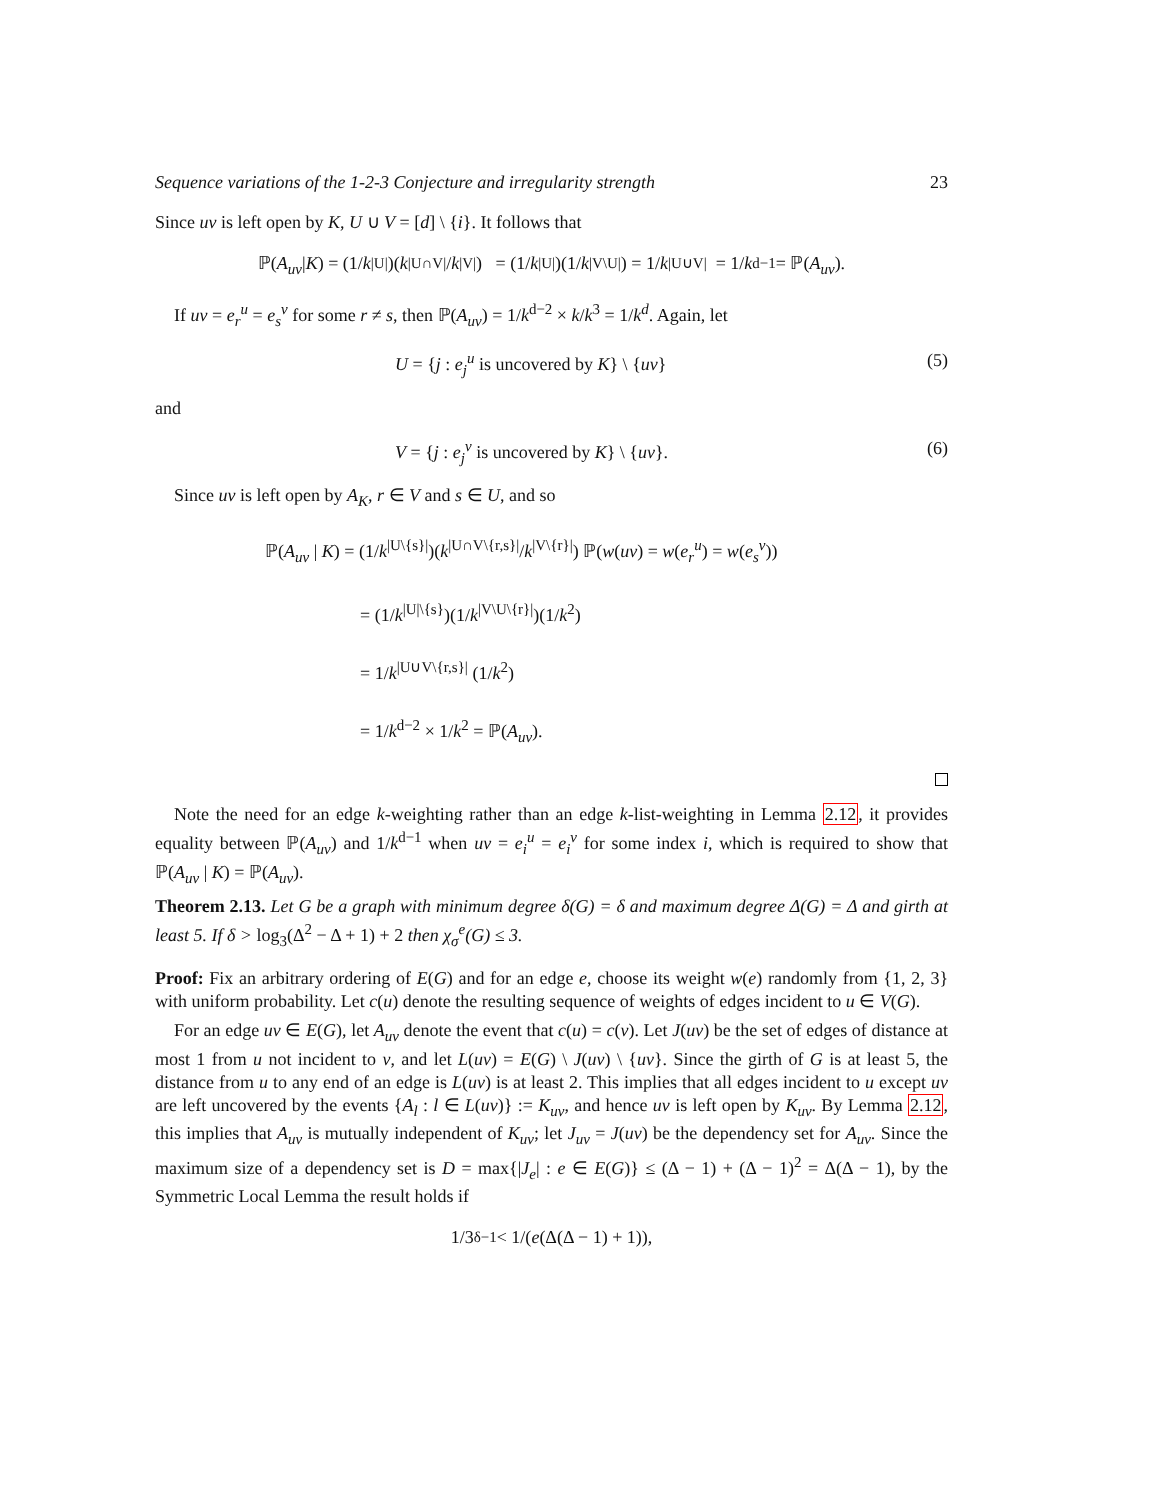Sequence variations of the 1-2-3 Conjecture and irregularity strength 23
Since uv is left open by K, U ∪ V = [d] \ {i}. It follows that
ℙ(A<sub>uv</sub> | K) = (1/ k<sup>|U|</sup>)(k<sup>|U∩V|</sup>/ k<sup>|V|</sup>) = (1/ k<sup>|U|</sup>)(1/ k<sup>|V\U|</sup>) = 1/ k<sup>|U∪V|</sup> = 1/ k<sup>d−1</sup> = ℙ(A<sub>uv</sub>).
If uv = e<sub>r</sub><sup>u</sup> = e<sub>s</sub><sup>v</sup> for some r ≠ s, then ℙ(A<sub>uv</sub>) = 1/k<sup>d−2</sup> × k/k<sup>3</sup> = 1/k<sup>d</sup>. Again, let
U = {j : e<sub>j</sub><sup>u</sup> is uncovered by K} \ {uv} (5)
and
V = {j : e<sub>j</sub><sup>v</sup> is uncovered by K} \ {uv}. (6)
Since uv is left open by A<sub>K</sub>, r ∈ V and s ∈ U, and so
ℙ(A<sub>uv</sub> | K) = (1/k<sup>|U\{s}|</sup>)(k<sup>|U∩V\{r,s}|</sup>/k<sup>|V\{r}|</sup>) ℙ(w(uv) = w(e<sub>r</sub><sup>u</sup>) = w(e<sub>s</sub><sup>v</sup>))
= (1/k<sup>|U|\{s}</sup>)(1/k<sup>|V\U\{r}|</sup>)(1/k<sup>2</sup>)
= 1/k<sup>|U∪V\{r,s}|</sup> (1/k<sup>2</sup>)
= 1/k<sup>d−2</sup> × 1/k<sup>2</sup> = ℙ(A<sub>uv</sub>).
Note the need for an edge k-weighting rather than an edge k-list-weighting in Lemma 2.12, it provides equality between ℙ(A<sub>uv</sub>) and 1/k<sup>d−1</sup> when uv = e<sub>i</sub><sup>u</sup> = e<sub>i</sub><sup>v</sup> for some index i, which is required to show that ℙ(A<sub>uv</sub> | K) = ℙ(A<sub>uv</sub>).
Theorem 2.13. Let G be a graph with minimum degree δ(G) = δ and maximum degree Δ(G) = Δ and girth at least 5. If δ > log<sub>3</sub>(Δ<sup>2</sup> − Δ + 1) + 2 then χ<sub>σ</sub><sup>e</sup>(G) ≤ 3.
Proof: Fix an arbitrary ordering of E(G) and for an edge e, choose its weight w(e) randomly from {1, 2, 3} with uniform probability. Let c(u) denote the resulting sequence of weights of edges incident to u ∈ V(G).
For an edge uv ∈ E(G), let A<sub>uv</sub> denote the event that c(u) = c(v). Let J(uv) be the set of edges of distance at most 1 from u not incident to v, and let L(uv) = E(G) \ J(uv) \ {uv}. Since the girth of G is at least 5, the distance from u to any end of an edge is L(uv) is at least 2. This implies that all edges incident to u except uv are left uncovered by the events {A<sub>l</sub> : l ∈ L(uv)} := K<sub>uv</sub>, and hence uv is left open by K<sub>uv</sub>. By Lemma 2.12, this implies that A<sub>uv</sub> is mutually independent of K<sub>uv</sub>; let J<sub>uv</sub> = J(uv) be the dependency set for A<sub>uv</sub>. Since the maximum size of a dependency set is D = max{|J<sub>e</sub>| : e ∈ E(G)} ≤ (Δ − 1) + (Δ − 1)<sup>2</sup> = Δ(Δ − 1), by the Symmetric Local Lemma the result holds if
1/3<sup>δ−1</sup> < 1/(e (Δ(Δ − 1) + 1)),